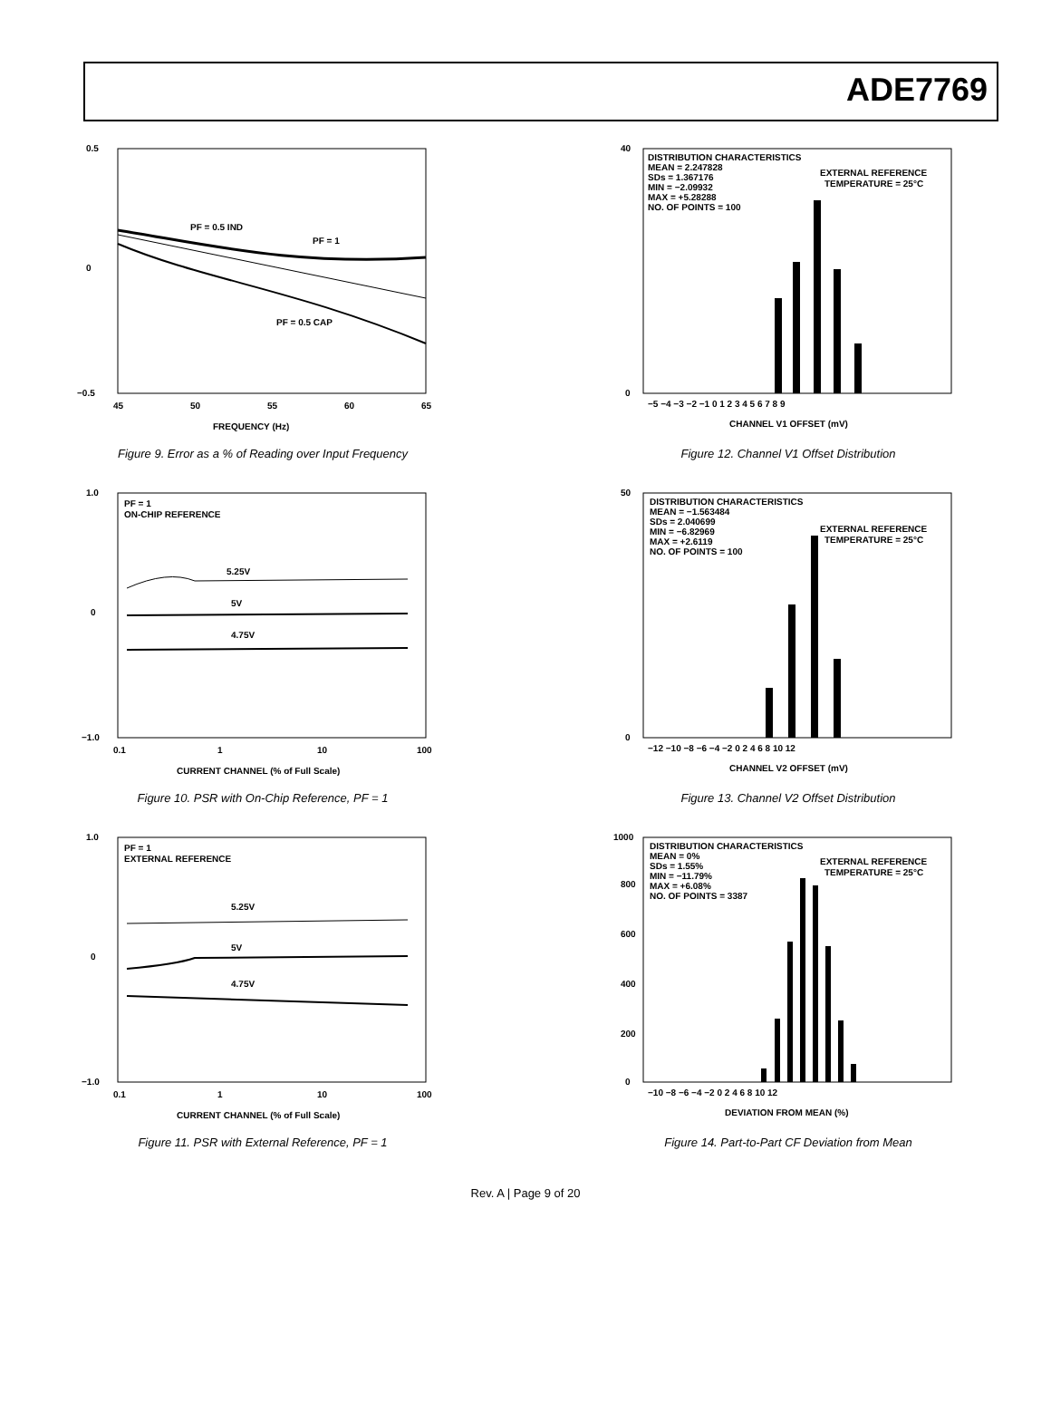ADE7769
0.5
0
−0.5
45
50
55
60
65
PF = 0.5 IND
PF = 1
PF = 0.5 CAP
FREQUENCY (Hz)
Figure 9. Error as a % of Reading over Input Frequency
1.0
0
−1.0
0.1
1
10
100
PF = 1
ON-CHIP REFERENCE
5.25V
5V
4.75V
CURRENT CHANNEL (% of Full Scale)
Figure 10. PSR with On-Chip Reference, PF = 1
1.0
0
−1.0
0.1
1
10
100
PF = 1
EXTERNAL REFERENCE
5.25V
5V
4.75V
CURRENT CHANNEL (% of Full Scale)
Figure 11. PSR with External Reference, PF = 1
40
0
DISTRIBUTION CHARACTERISTICS
MEAN = 2.247828
SDs = 1.367176
MIN = −2.09932
MAX = +5.28288
NO. OF POINTS = 100
EXTERNAL REFERENCE
TEMPERATURE = 25°C
−5 −4 −3 −2 −1 0 1 2 3 4 5 6 7 8 9
CHANNEL V1 OFFSET (mV)
Figure 12. Channel V1 Offset Distribution
50
0
DISTRIBUTION CHARACTERISTICS
MEAN = −1.563484
SDs = 2.040699
MIN = −6.82969
MAX = +2.6119
NO. OF POINTS = 100
EXTERNAL REFERENCE
TEMPERATURE = 25°C
−12 −10 −8 −6 −4 −2 0 2 4 6 8 10 12
CHANNEL V2 OFFSET (mV)
Figure 13. Channel V2 Offset Distribution
1000
800
600
400
200
0
DISTRIBUTION CHARACTERISTICS
MEAN = 0%
SDs = 1.55%
MIN = −11.79%
MAX = +6.08%
NO. OF POINTS = 3387
EXTERNAL REFERENCE
TEMPERATURE = 25°C
−10 −8 −6 −4 −2 0 2 4 6 8 10 12
DEVIATION FROM MEAN (%)
Figure 14. Part-to-Part CF Deviation from Mean
Rev. A | Page 9 of 20